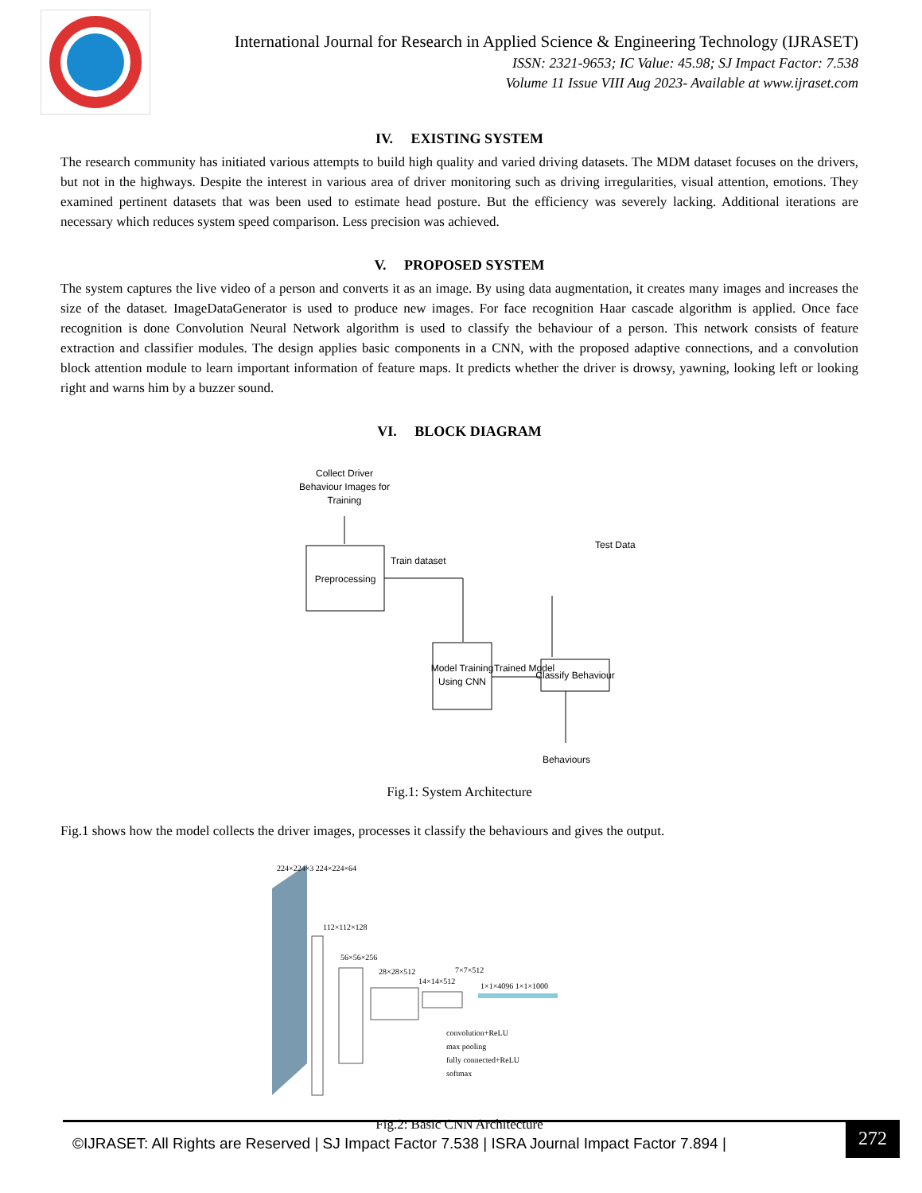International Journal for Research in Applied Science & Engineering Technology (IJRASET)
ISSN: 2321-9653; IC Value: 45.98; SJ Impact Factor: 7.538
Volume 11 Issue VIII Aug 2023- Available at www.ijraset.com
IV. EXISTING SYSTEM
The research community has initiated various attempts to build high quality and varied driving datasets. The MDM dataset focuses on the drivers, but not in the highways. Despite the interest in various area of driver monitoring such as driving irregularities, visual attention, emotions. They examined pertinent datasets that was been used to estimate head posture. But the efficiency was severely lacking. Additional iterations are necessary which reduces system speed comparison. Less precision was achieved.
V. PROPOSED SYSTEM
The system captures the live video of a person and converts it as an image. By using data augmentation, it creates many images and increases the size of the dataset. ImageDataGenerator is used to produce new images. For face recognition Haar cascade algorithm is applied. Once face recognition is done Convolution Neural Network algorithm is used to classify the behaviour of a person. This network consists of feature extraction and classifier modules. The design applies basic components in a CNN, with the proposed adaptive connections, and a convolution block attention module to learn important information of feature maps. It predicts whether the driver is drowsy, yawning, looking left or looking right and warns him by a buzzer sound.
VI. BLOCK DIAGRAM
Collect Driver
Behaviour Images for
Training
Preprocessing
Train dataset
Test Data
Model Training
Using CNN
Trained Model
Classify Behaviour
Behaviours
Fig.1: System Architecture
Fig.1 shows how the model collects the driver images, processes it classify the behaviours and gives the output.
224×224×3 224×224×64
112×112×128
56×56×256
28×28×512
14×14×512
7×7×512
1×1×4096 1×1×1000
convolution+ReLU
max pooling
fully connected+ReLU
softmax
Fig.2: Basic CNN Architecture
©IJRASET: All Rights are Reserved | SJ Impact Factor 7.538 | ISRA Journal Impact Factor 7.894 |
272